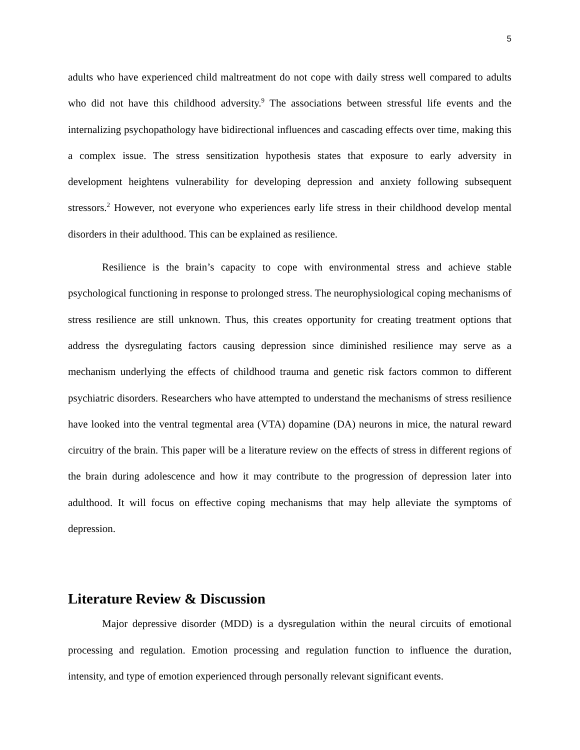5
adults who have experienced child maltreatment do not cope with daily stress well compared to adults who did not have this childhood adversity.<sup>9</sup> The associations between stressful life events and the internalizing psychopathology have bidirectional influences and cascading effects over time, making this a complex issue. The stress sensitization hypothesis states that exposure to early adversity in development heightens vulnerability for developing depression and anxiety following subsequent stressors.<sup>2</sup> However, not everyone who experiences early life stress in their childhood develop mental disorders in their adulthood. This can be explained as resilience.
Resilience is the brain’s capacity to cope with environmental stress and achieve stable psychological functioning in response to prolonged stress. The neurophysiological coping mechanisms of stress resilience are still unknown. Thus, this creates opportunity for creating treatment options that address the dysregulating factors causing depression since diminished resilience may serve as a mechanism underlying the effects of childhood trauma and genetic risk factors common to different psychiatric disorders. Researchers who have attempted to understand the mechanisms of stress resilience have looked into the ventral tegmental area (VTA) dopamine (DA) neurons in mice, the natural reward circuitry of the brain. This paper will be a literature review on the effects of stress in different regions of the brain during adolescence and how it may contribute to the progression of depression later into adulthood. It will focus on effective coping mechanisms that may help alleviate the symptoms of depression.
Literature Review & Discussion
Major depressive disorder (MDD) is a dysregulation within the neural circuits of emotional processing and regulation. Emotion processing and regulation function to influence the duration, intensity, and type of emotion experienced through personally relevant significant events.